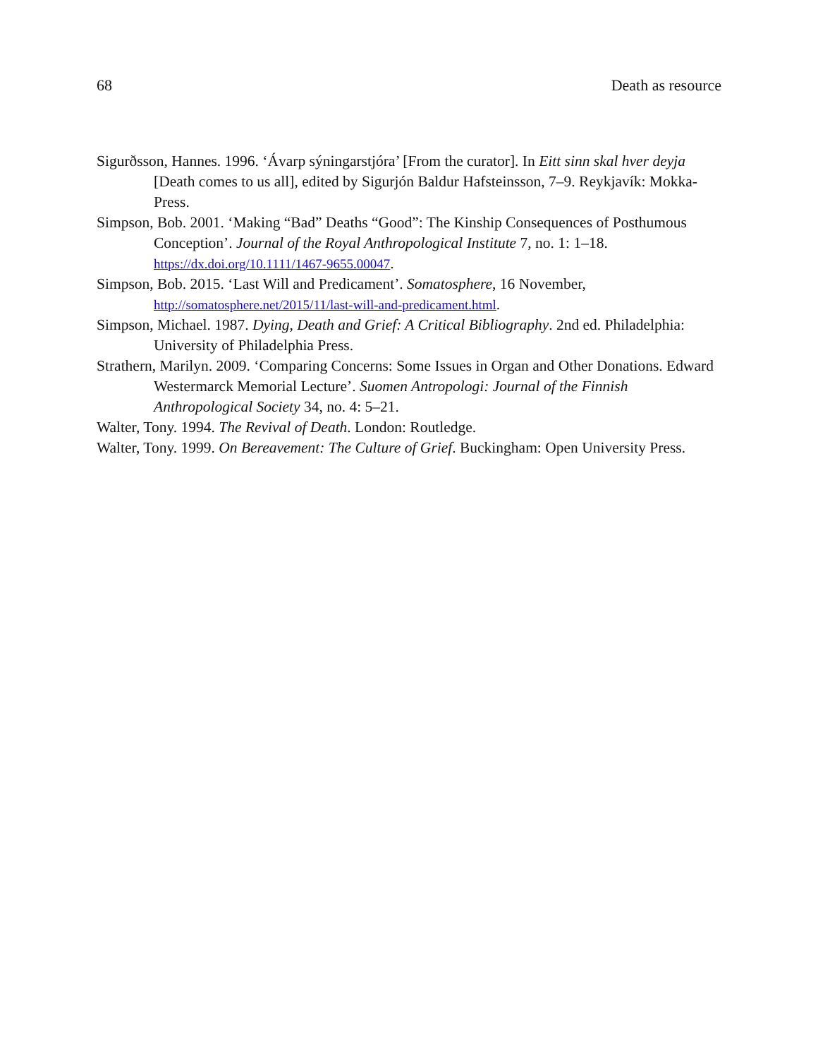68 Death as resource
Sigurðsson, Hannes. 1996. ‘Ávarp sýningarstjóra’ [From the curator]. In Eitt sinn skal hver deyja [Death comes to us all], edited by Sigurjón Baldur Hafsteinsson, 7–9. Reykjavík: Mokka-Press.
Simpson, Bob. 2001. ‘Making “Bad” Deaths “Good”: The Kinship Consequences of Posthumous Conception’. Journal of the Royal Anthropological Institute 7, no. 1: 1–18. https://dx.doi.org/10.1111/1467-9655.00047.
Simpson, Bob. 2015. ‘Last Will and Predicament’. Somatosphere, 16 November, http://somatosphere.net/2015/11/last-will-and-predicament.html.
Simpson, Michael. 1987. Dying, Death and Grief: A Critical Bibliography. 2nd ed. Philadelphia: University of Philadelphia Press.
Strathern, Marilyn. 2009. ‘Comparing Concerns: Some Issues in Organ and Other Donations. Edward Westermarck Memorial Lecture’. Suomen Antropologi: Journal of the Finnish Anthropological Society 34, no. 4: 5–21.
Walter, Tony. 1994. The Revival of Death. London: Routledge.
Walter, Tony. 1999. On Bereavement: The Culture of Grief. Buckingham: Open University Press.